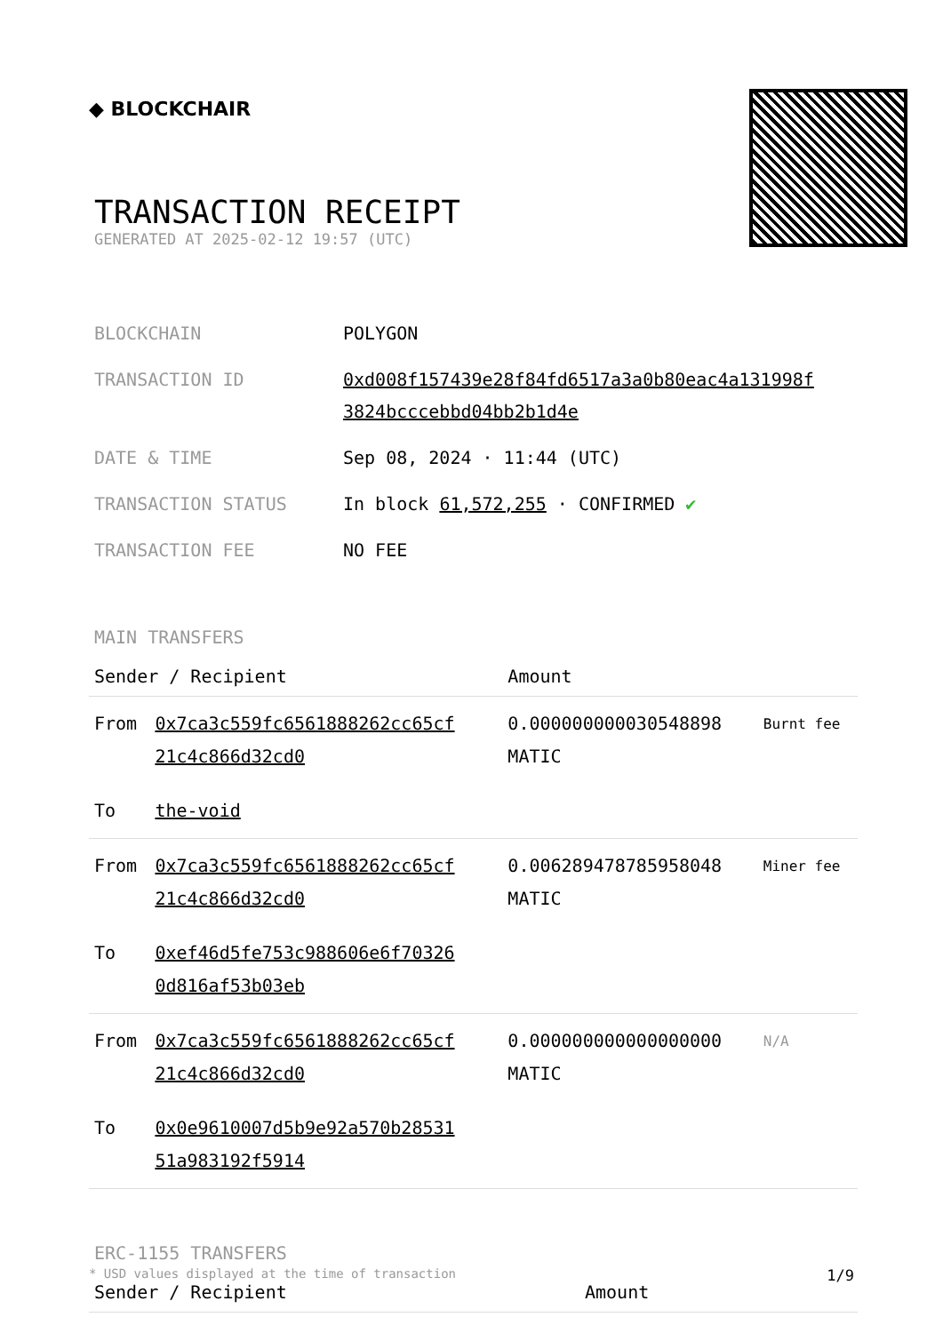◆ BLOCKCHAIR
TRANSACTION RECEIPT
GENERATED AT 2025-02-12 19:57 (UTC)
| BLOCKCHAIN | POLYGON |
| TRANSACTION ID | 0xd008f157439e28f84fd6517a3a0b80eac4a131998f 3824bcccebbd04bb2b1d4e |
| DATE & TIME | Sep 08, 2024 · 11:44 (UTC) |
| TRANSACTION STATUS | In block 61,572,255 · CONFIRMED ✔ |
| TRANSACTION FEE | NO FEE |
MAIN TRANSFERS
| Sender / Recipient | | Amount | |
| --- | --- | --- | --- |
| From | 0x7ca3c559fc6561888262cc65cf 21c4c866d32cd0 | 0.000000000030548898 MATIC | Burnt fee |
| To | the-void | | |
| From | 0x7ca3c559fc6561888262cc65cf 21c4c866d32cd0 | 0.006289478785958048 MATIC | Miner fee |
| To | 0xef46d5fe753c988606e6f70326 0d816af53b03eb | | |
| From | 0x7ca3c559fc6561888262cc65cf 21c4c866d32cd0 | 0.000000000000000000 MATIC | N/A |
| To | 0x0e9610007d5b9e92a570b28531 51a983192f5914 | | |
ERC-1155 TRANSFERS
| Sender / Recipient | Amount |
| --- | --- |
* USD values displayed at the time of transaction 1/9